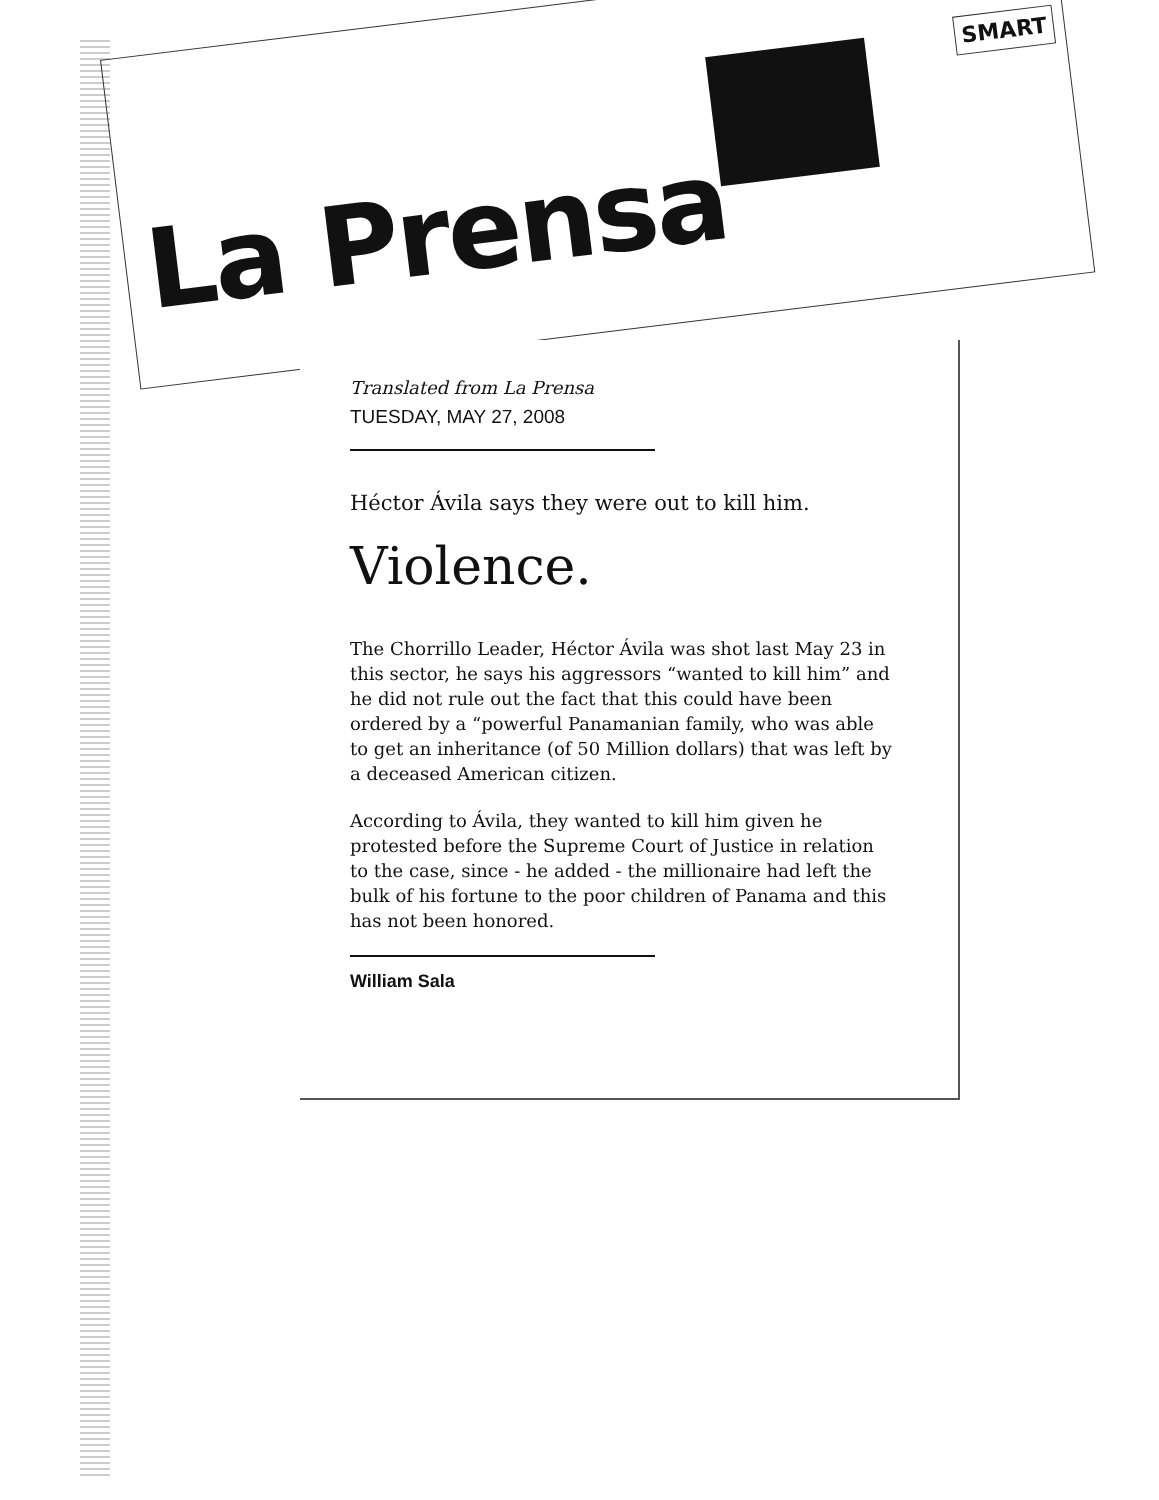La Prensa
SMART
Translated from La Prensa
TUESDAY, MAY 27, 2008
Héctor Ávila says they were out to kill him.
Violence.
The Chorrillo Leader, Héctor Ávila was shot last May 23 in this sector, he says his aggressors “wanted to kill him” and he did not rule out the fact that this could have been ordered by a “powerful Panamanian family, who was able to get an inheritance (of 50 Million dollars) that was left by a deceased American citizen.
According to Ávila, they wanted to kill him given he protested before the Supreme Court of Justice in relation to the case, since - he added - the millionaire had left the bulk of his fortune to the poor children of Panama and this has not been honored.
William Sala